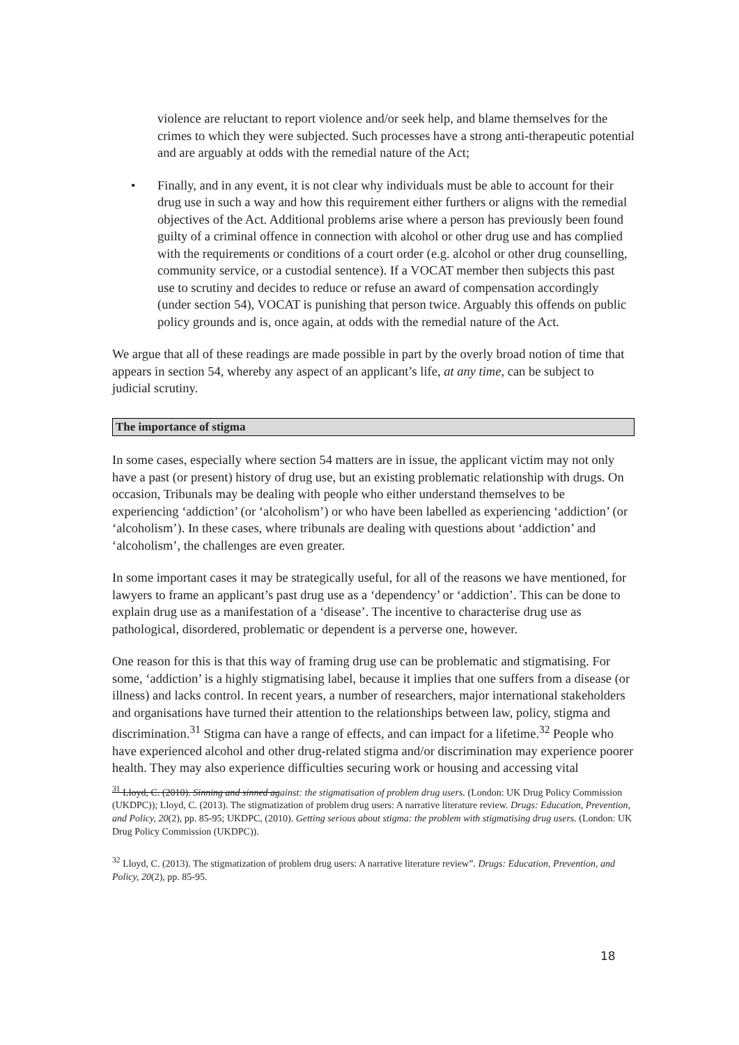violence are reluctant to report violence and/or seek help, and blame themselves for the crimes to which they were subjected. Such processes have a strong anti-therapeutic potential and are arguably at odds with the remedial nature of the Act;
• Finally, and in any event, it is not clear why individuals must be able to account for their drug use in such a way and how this requirement either furthers or aligns with the remedial objectives of the Act. Additional problems arise where a person has previously been found guilty of a criminal offence in connection with alcohol or other drug use and has complied with the requirements or conditions of a court order (e.g. alcohol or other drug counselling, community service, or a custodial sentence). If a VOCAT member then subjects this past use to scrutiny and decides to reduce or refuse an award of compensation accordingly (under section 54), VOCAT is punishing that person twice. Arguably this offends on public policy grounds and is, once again, at odds with the remedial nature of the Act.
We argue that all of these readings are made possible in part by the overly broad notion of time that appears in section 54, whereby any aspect of an applicant’s life, at any time, can be subject to judicial scrutiny.
The importance of stigma
In some cases, especially where section 54 matters are in issue, the applicant victim may not only have a past (or present) history of drug use, but an existing problematic relationship with drugs. On occasion, Tribunals may be dealing with people who either understand themselves to be experiencing ‘addiction’ (or ‘alcoholism’) or who have been labelled as experiencing ‘addiction’ (or ‘alcoholism’). In these cases, where tribunals are dealing with questions about ‘addiction’ and ‘alcoholism’, the challenges are even greater.
In some important cases it may be strategically useful, for all of the reasons we have mentioned, for lawyers to frame an applicant’s past drug use as a ‘dependency’ or ‘addiction’. This can be done to explain drug use as a manifestation of a ‘disease’. The incentive to characterise drug use as pathological, disordered, problematic or dependent is a perverse one, however.
One reason for this is that this way of framing drug use can be problematic and stigmatising. For some, ‘addiction’ is a highly stigmatising label, because it implies that one suffers from a disease (or illness) and lacks control. In recent years, a number of researchers, major international stakeholders and organisations have turned their attention to the relationships between law, policy, stigma and discrimination.<sup>31</sup> Stigma can have a range of effects, and can impact for a lifetime.<sup>32</sup> People who have experienced alcohol and other drug-related stigma and/or discrimination may experience poorer health. They may also experience difficulties securing work or housing and accessing vital
<sup>31</sup> Lloyd, C. (2010). Sinning and sinned against: the stigmatisation of problem drug users. (London: UK Drug Policy Commission (UKDPC)); Lloyd, C. (2013). The stigmatization of problem drug users: A narrative literature review. Drugs: Education, Prevention, and Policy, 20(2), pp. 85-95; UKDPC, (2010). Getting serious about stigma: the problem with stigmatising drug users. (London: UK Drug Policy Commission (UKDPC)).
<sup>32</sup> Lloyd, C. (2013). The stigmatization of problem drug users: A narrative literature review”. Drugs: Education, Prevention, and Policy, 20(2), pp. 85-95.
18